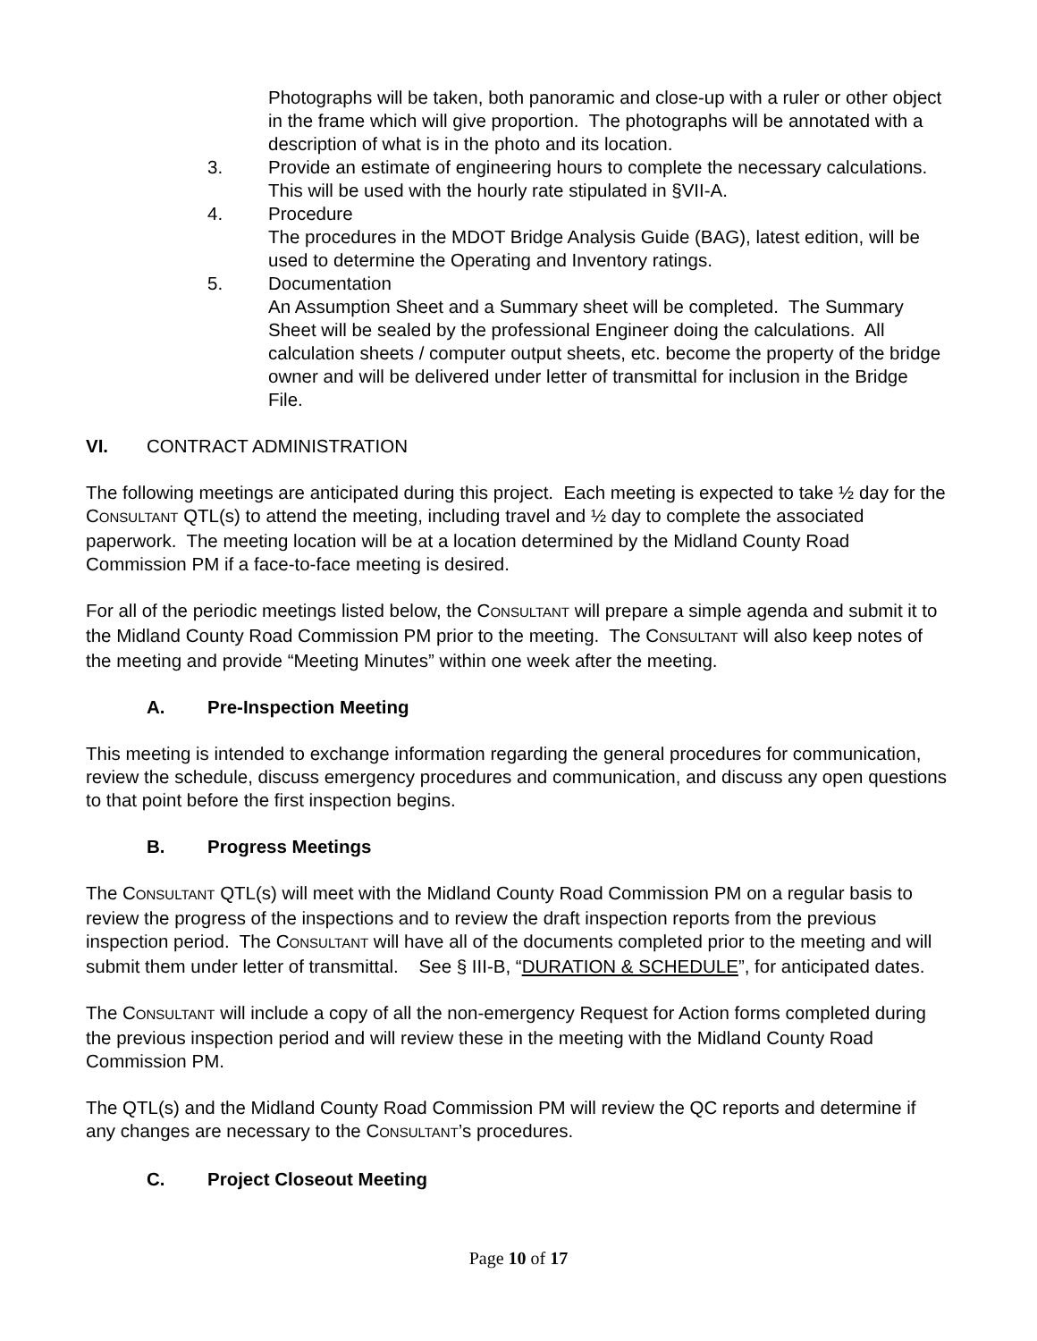Photographs will be taken, both panoramic and close-up with a ruler or other object in the frame which will give proportion. The photographs will be annotated with a description of what is in the photo and its location.
3. Provide an estimate of engineering hours to complete the necessary calculations. This will be used with the hourly rate stipulated in §VII-A.
4. Procedure
The procedures in the MDOT Bridge Analysis Guide (BAG), latest edition, will be used to determine the Operating and Inventory ratings.
5. Documentation
An Assumption Sheet and a Summary sheet will be completed. The Summary Sheet will be sealed by the professional Engineer doing the calculations. All calculation sheets / computer output sheets, etc. become the property of the bridge owner and will be delivered under letter of transmittal for inclusion in the Bridge File.
VI. CONTRACT ADMINISTRATION
The following meetings are anticipated during this project. Each meeting is expected to take ½ day for the CONSULTANT QTL(s) to attend the meeting, including travel and ½ day to complete the associated paperwork. The meeting location will be at a location determined by the Midland County Road Commission PM if a face-to-face meeting is desired.
For all of the periodic meetings listed below, the CONSULTANT will prepare a simple agenda and submit it to the Midland County Road Commission PM prior to the meeting. The CONSULTANT will also keep notes of the meeting and provide “Meeting Minutes” within one week after the meeting.
A. Pre-Inspection Meeting
This meeting is intended to exchange information regarding the general procedures for communication, review the schedule, discuss emergency procedures and communication, and discuss any open questions to that point before the first inspection begins.
B. Progress Meetings
The CONSULTANT QTL(s) will meet with the Midland County Road Commission PM on a regular basis to review the progress of the inspections and to review the draft inspection reports from the previous inspection period. The CONSULTANT will have all of the documents completed prior to the meeting and will submit them under letter of transmittal. See § III-B, “DURATION & SCHEDULE”, for anticipated dates.
The CONSULTANT will include a copy of all the non-emergency Request for Action forms completed during the previous inspection period and will review these in the meeting with the Midland County Road Commission PM.
The QTL(s) and the Midland County Road Commission PM will review the QC reports and determine if any changes are necessary to the CONSULTANT’s procedures.
C. Project Closeout Meeting
Page 10 of 17